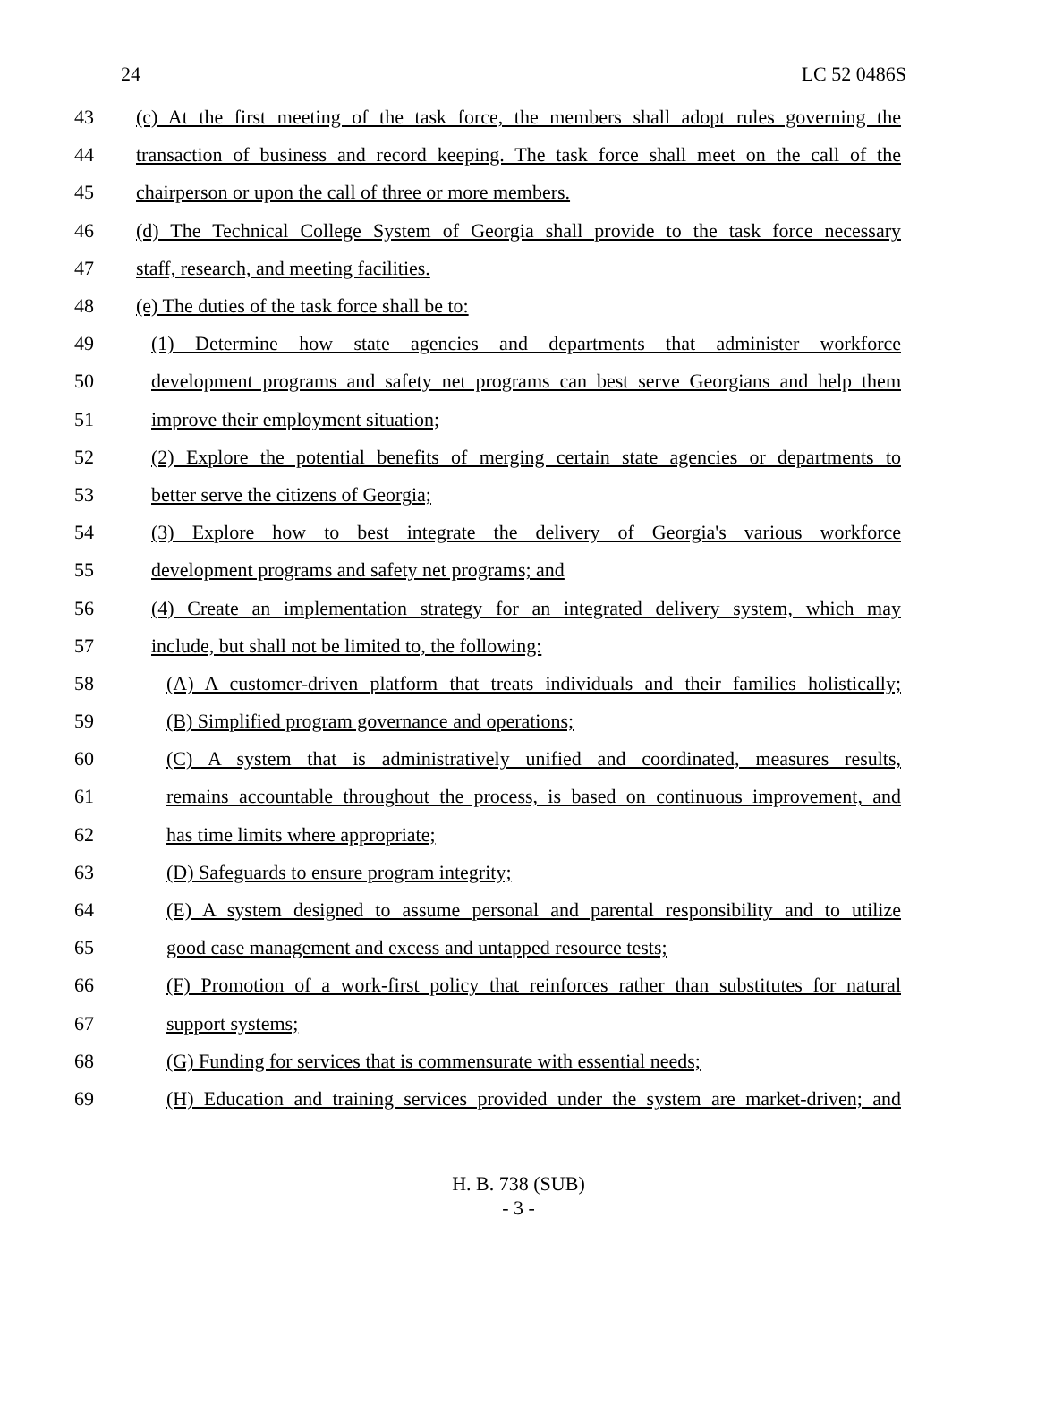24 LC 52 0486S
43 (c) At the first meeting of the task force, the members shall adopt rules governing the
44 transaction of business and record keeping. The task force shall meet on the call of the
45 chairperson or upon the call of three or more members.
46 (d) The Technical College System of Georgia shall provide to the task force necessary
47 staff, research, and meeting facilities.
48 (e) The duties of the task force shall be to:
49 (1) Determine how state agencies and departments that administer workforce
50 development programs and safety net programs can best serve Georgians and help them
51 improve their employment situation;
52 (2) Explore the potential benefits of merging certain state agencies or departments to
53 better serve the citizens of Georgia;
54 (3) Explore how to best integrate the delivery of Georgia's various workforce
55 development programs and safety net programs; and
56 (4) Create an implementation strategy for an integrated delivery system, which may
57 include, but shall not be limited to, the following:
58 (A) A customer-driven platform that treats individuals and their families holistically;
59 (B) Simplified program governance and operations;
60 (C) A system that is administratively unified and coordinated, measures results,
61 remains accountable throughout the process, is based on continuous improvement, and
62 has time limits where appropriate;
63 (D) Safeguards to ensure program integrity;
64 (E) A system designed to assume personal and parental responsibility and to utilize
65 good case management and excess and untapped resource tests;
66 (F) Promotion of a work-first policy that reinforces rather than substitutes for natural
67 support systems;
68 (G) Funding for services that is commensurate with essential needs;
69 (H) Education and training services provided under the system are market-driven; and
H. B. 738 (SUB)
- 3 -